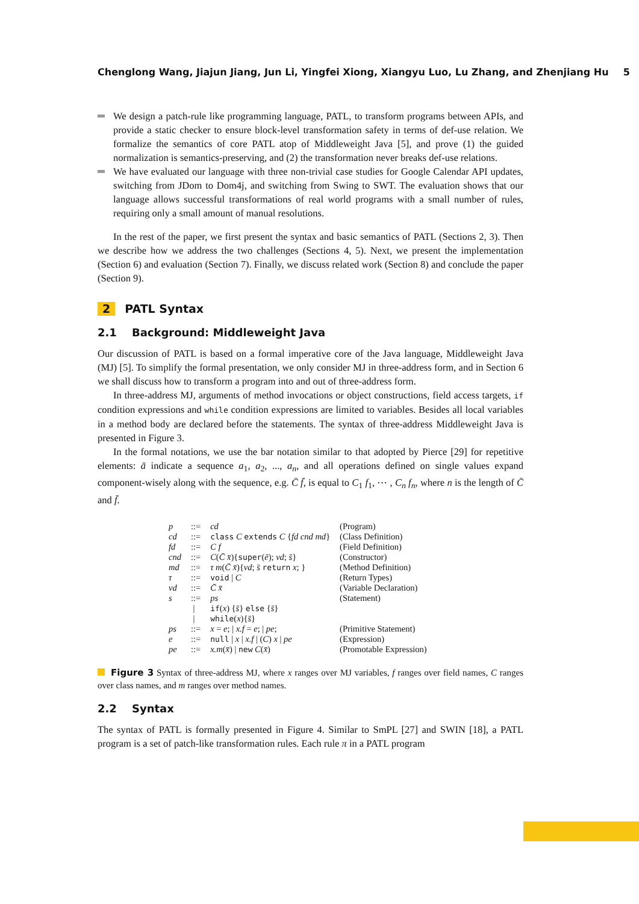Chenglong Wang, Jiajun Jiang, Jun Li, Yingfei Xiong, Xiangyu Luo, Lu Zhang, and Zhenjiang Hu 5
We design a patch-rule like programming language, PATL, to transform programs between APIs, and provide a static checker to ensure block-level transformation safety in terms of def-use relation. We formalize the semantics of core PATL atop of Middleweight Java [5], and prove (1) the guided normalization is semantics-preserving, and (2) the transformation never breaks def-use relations.
We have evaluated our language with three non-trivial case studies for Google Calendar API updates, switching from JDom to Dom4j, and switching from Swing to SWT. The evaluation shows that our language allows successful transformations of real world programs with a small number of rules, requiring only a small amount of manual resolutions.
In the rest of the paper, we first present the syntax and basic semantics of PATL (Sections 2, 3). Then we describe how we address the two challenges (Sections 4, 5). Next, we present the implementation (Section 6) and evaluation (Section 7). Finally, we discuss related work (Section 8) and conclude the paper (Section 9).
2 PATL Syntax
2.1 Background: Middleweight Java
Our discussion of PATL is based on a formal imperative core of the Java language, Middleweight Java (MJ) [5]. To simplify the formal presentation, we only consider MJ in three-address form, and in Section 6 we shall discuss how to transform a program into and out of three-address form.
In three-address MJ, arguments of method invocations or object constructions, field access targets, if condition expressions and while condition expressions are limited to variables. Besides all local variables in a method body are declared before the statements. The syntax of three-address Middleweight Java is presented in Figure 3.
In the formal notations, we use the bar notation similar to that adopted by Pierce [29] for repetitive elements: ā indicate a sequence a<sub>1</sub>, a<sub>2</sub>, ..., a<sub>n</sub>, and all operations defined on single values expand component-wisely along with the sequence, e.g. C̄ f̄, is equal to C<sub>1</sub> f<sub>1</sub>, ⋯ , C<sub>n</sub> f<sub>n</sub>, where n is the length of C̄ and f̄.
| p | ::= | cd | (Program) |
| cd | ::= | class C extends C { fd cnd md } | (Class Definition) |
| fd | ::= | C f | (Field Definition) |
| cnd | ::= | C ( C̄ x̄ ){ super ( ē ); vd ; s̄ } | (Constructor) |
| md | ::= | τ m ( C̄ x̄ ){ vd ; s̄ return x ; } | (Method Definition) |
| τ | ::= | void / C | (Return Types) |
| vd | ::= | C̄ x̄ | (Variable Declaration) |
| s | ::= | ps | (Statement) |
| | / | if ( x ) { s̄ } else { s̄ } | |
| | / | while ( x ){ s̄ } | |
| ps | ::= | x = e ; / x.f = e ; / pe ; | (Primitive Statement) |
| e | ::= | null / x / x.f / ( C ) x / pe | (Expression) |
| pe | ::= | x.m ( x̄ ) / new C ( x̄ ) | (Promotable Expression) |
Figure 3 Syntax of three-address MJ, where x ranges over MJ variables, f ranges over field names, C ranges over class names, and m ranges over method names.
2.2 Syntax
The syntax of PATL is formally presented in Figure 4. Similar to SmPL [27] and SWIN [18], a PATL program is a set of patch-like transformation rules. Each rule π in a PATL program